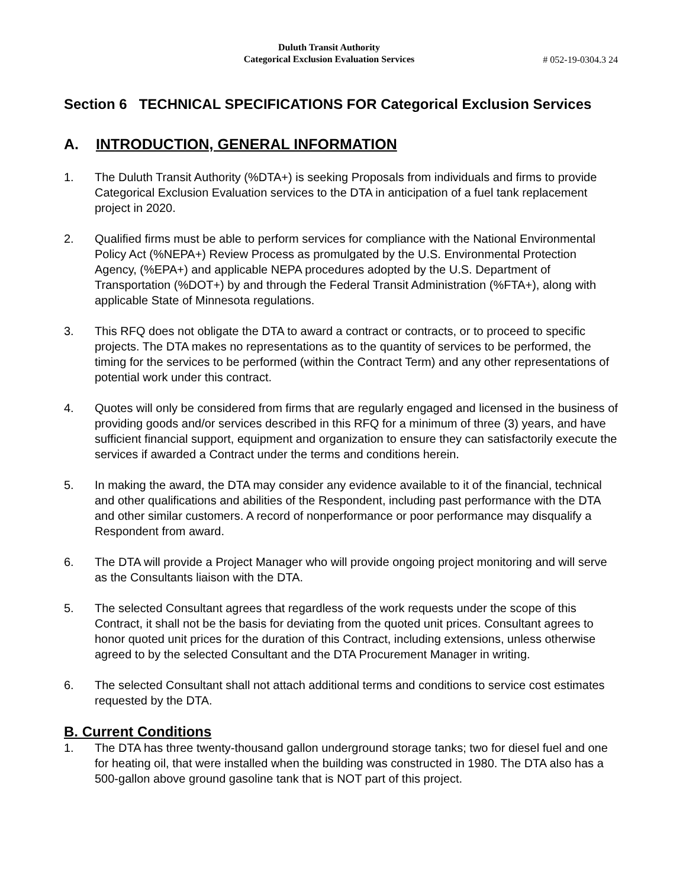Duluth Transit Authority
Categorical Exclusion Evaluation Services
# 052-19-0304.3 24
Section 6 TECHNICAL SPECIFICATIONS FOR Categorical Exclusion Services
A. INTRODUCTION, GENERAL INFORMATION
1. The Duluth Transit Authority (%DTA+) is seeking Proposals from individuals and firms to provide Categorical Exclusion Evaluation services to the DTA in anticipation of a fuel tank replacement project in 2020.
2. Qualified firms must be able to perform services for compliance with the National Environmental Policy Act (%NEPA+) Review Process as promulgated by the U.S. Environmental Protection Agency, (%EPA+) and applicable NEPA procedures adopted by the U.S. Department of Transportation (%DOT+) by and through the Federal Transit Administration (%FTA+), along with applicable State of Minnesota regulations.
3. This RFQ does not obligate the DTA to award a contract or contracts, or to proceed to specific projects. The DTA makes no representations as to the quantity of services to be performed, the timing for the services to be performed (within the Contract Term) and any other representations of potential work under this contract.
4. Quotes will only be considered from firms that are regularly engaged and licensed in the business of providing goods and/or services described in this RFQ for a minimum of three (3) years, and have sufficient financial support, equipment and organization to ensure they can satisfactorily execute the services if awarded a Contract under the terms and conditions herein.
5. In making the award, the DTA may consider any evidence available to it of the financial, technical and other qualifications and abilities of the Respondent, including past performance with the DTA and other similar customers. A record of nonperformance or poor performance may disqualify a Respondent from award.
6. The DTA will provide a Project Manager who will provide ongoing project monitoring and will serve as the Consultants liaison with the DTA.
5. The selected Consultant agrees that regardless of the work requests under the scope of this Contract, it shall not be the basis for deviating from the quoted unit prices. Consultant agrees to honor quoted unit prices for the duration of this Contract, including extensions, unless otherwise agreed to by the selected Consultant and the DTA Procurement Manager in writing.
6. The selected Consultant shall not attach additional terms and conditions to service cost estimates requested by the DTA.
B. Current Conditions
1. The DTA has three twenty-thousand gallon underground storage tanks; two for diesel fuel and one for heating oil, that were installed when the building was constructed in 1980. The DTA also has a 500-gallon above ground gasoline tank that is NOT part of this project.